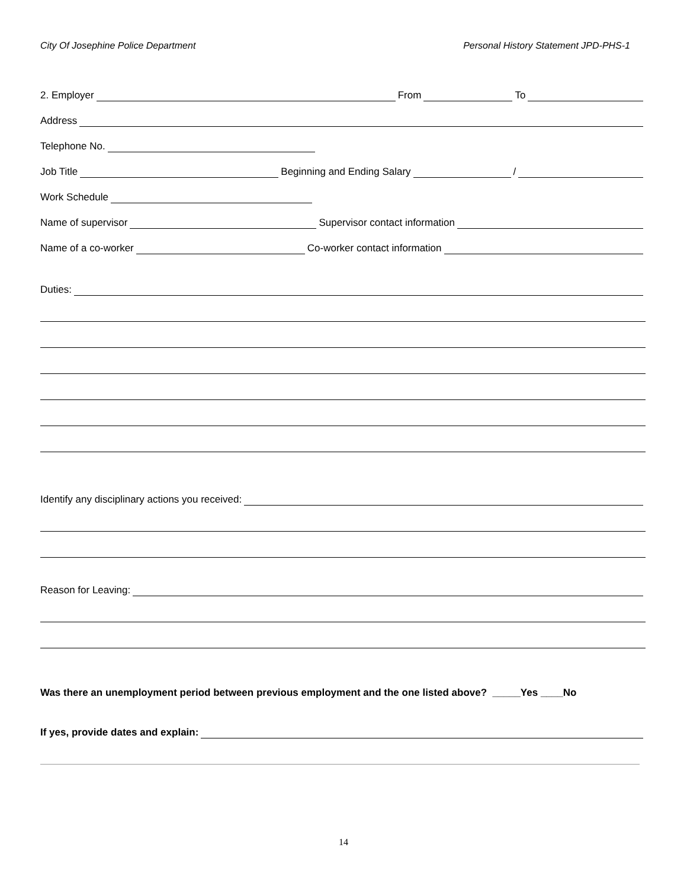City Of Josephine Police Department Personal History Statement JPD-PHS-1
2. Employer From To
Address
Telephone No.
Job Title Beginning and Ending Salary /
Work Schedule
Name of supervisor Supervisor contact information
Name of a co-worker Co-worker contact information
Duties:
Identify any disciplinary actions you received:
Reason for Leaving:
Was there an unemployment period between previous employment and the one listed above? _____Yes ____No
If yes, provide dates and explain:
14